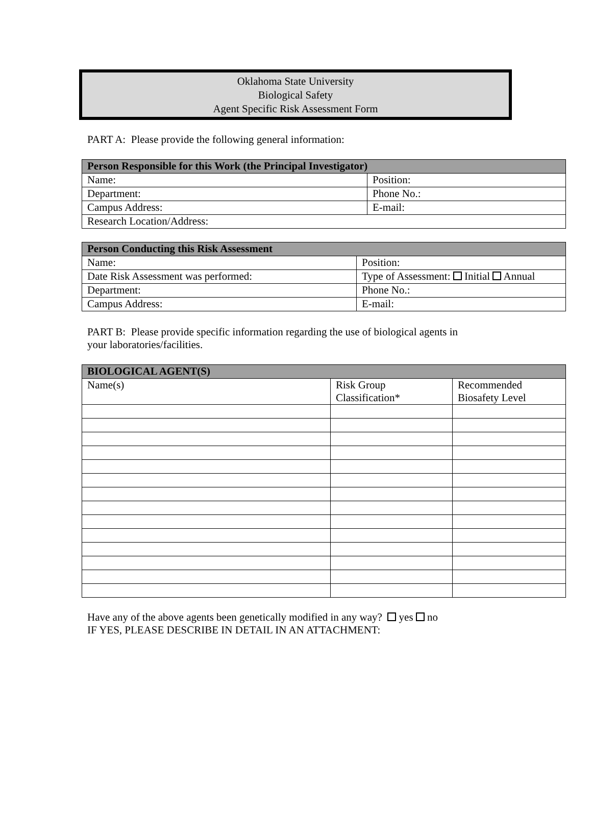Oklahoma State University
Biological Safety
Agent Specific Risk Assessment Form
PART A: Please provide the following general information:
| Person Responsible for this Work (the Principal Investigator) | |
| --- | --- |
| Name: | Position: |
| Department: | Phone No.: |
| Campus Address: | E-mail: |
| Research Location/Address: | |
| Person Conducting this Risk Assessment | |
| --- | --- |
| Name: | Position: |
| Date Risk Assessment was performed: | Type of Assessment: Initial Annual |
| Department: | Phone No.: |
| Campus Address: | E-mail: |
PART B: Please provide specific information regarding the use of biological agents in
your laboratories/facilities.
| BIOLOGICAL AGENT(S) | | |
| --- | --- | --- |
| Name(s) | Risk Group Classification* | Recommended Biosafety Level |
Have any of the above agents been genetically modified in any way? yes no
IF YES, PLEASE DESCRIBE IN DETAIL IN AN ATTACHMENT: